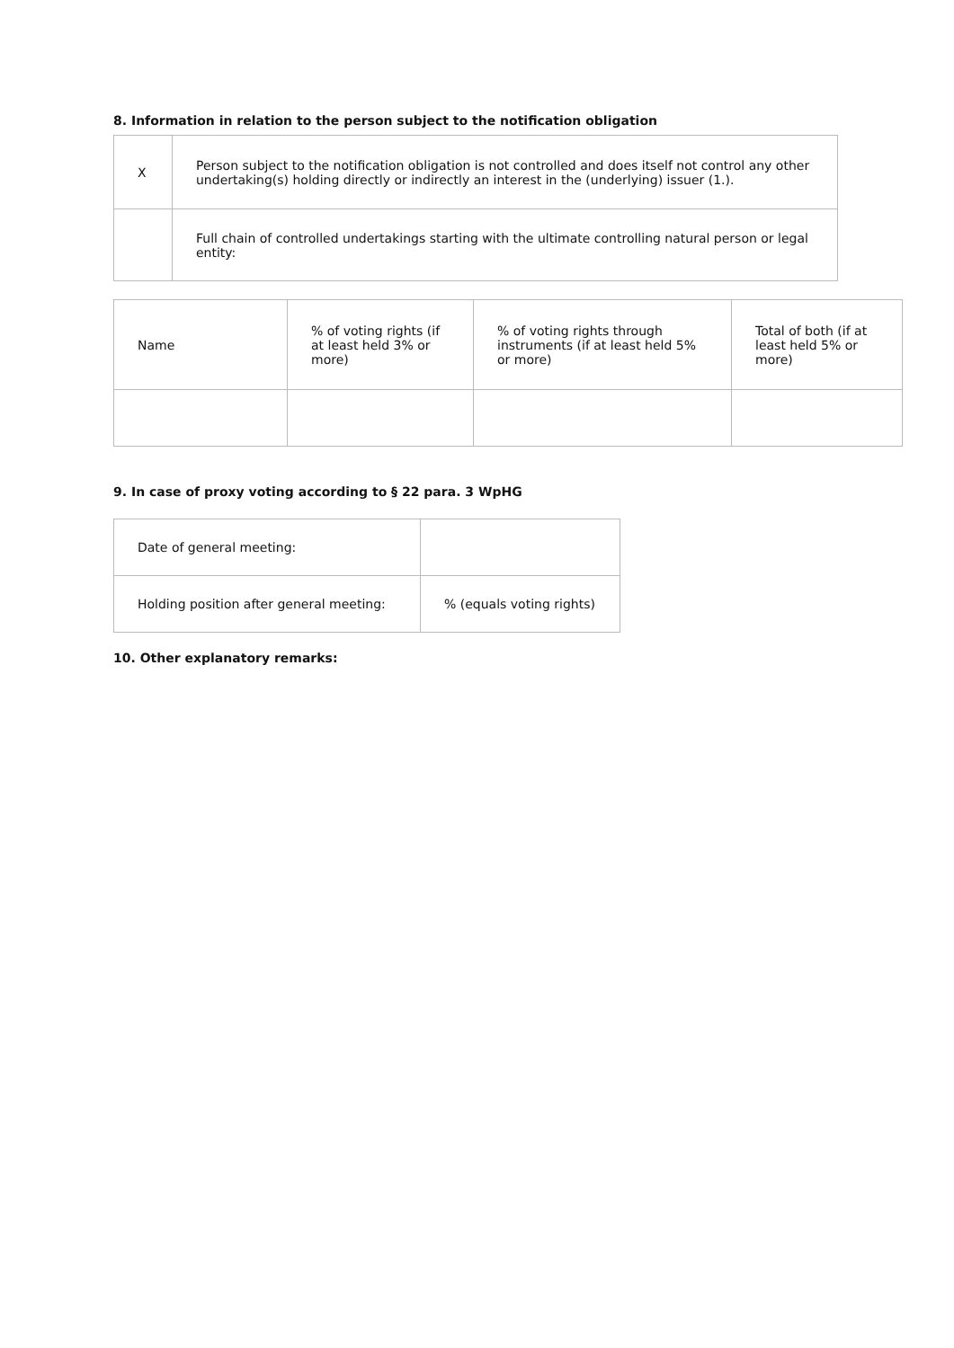8. Information in relation to the person subject to the notification obligation
| X | Person subject to the notification obligation is not controlled and does itself not control any other undertaking(s) holding directly or indirectly an interest in the (underlying) issuer (1.). |
| | Full chain of controlled undertakings starting with the ultimate controlling natural person or legal entity: |
| Name | % of voting rights (if at least held 3% or more) | % of voting rights through instruments (if at least held 5% or more) | Total of both (if at least held 5% or more) |
9. In case of proxy voting according to § 22 para. 3 WpHG
| Date of general meeting: | |
| Holding position after general meeting: | % (equals voting rights) |
10. Other explanatory remarks: